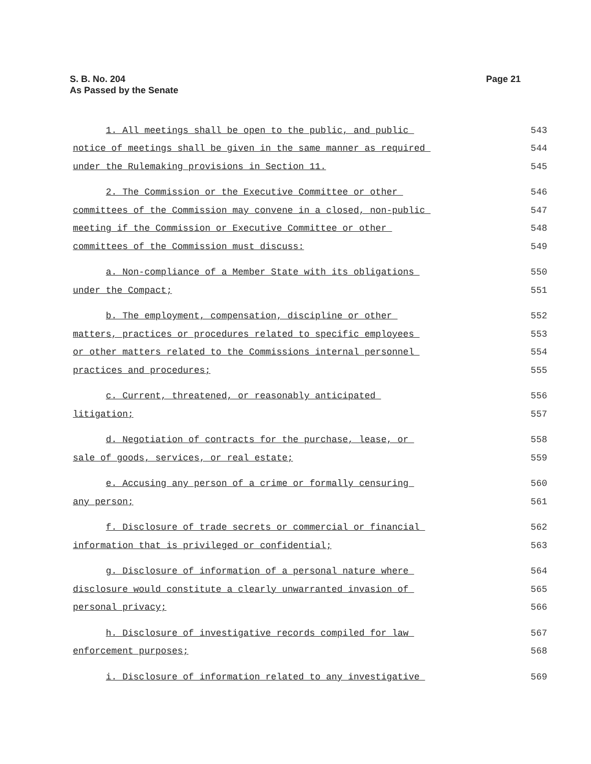S. B. No. 204
As Passed by the Senate
Page 21
1. All meetings shall be open to the public, and public
543
notice of meetings shall be given in the same manner as required
544
under the Rulemaking provisions in Section 11.
545
2. The Commission or the Executive Committee or other
546
committees of the Commission may convene in a closed, non-public
547
meeting if the Commission or Executive Committee or other
548
committees of the Commission must discuss:
549
a. Non-compliance of a Member State with its obligations
550
under the Compact;
551
b. The employment, compensation, discipline or other
552
matters, practices or procedures related to specific employees
553
or other matters related to the Commissions internal personnel
554
practices and procedures;
555
c. Current, threatened, or reasonably anticipated
556
litigation;
557
d. Negotiation of contracts for the purchase, lease, or
558
sale of goods, services, or real estate;
559
e. Accusing any person of a crime or formally censuring
560
any person;
561
f. Disclosure of trade secrets or commercial or financial
562
information that is privileged or confidential;
563
g. Disclosure of information of a personal nature where
564
disclosure would constitute a clearly unwarranted invasion of
565
personal privacy;
566
h. Disclosure of investigative records compiled for law
567
enforcement purposes;
568
i. Disclosure of information related to any investigative
569